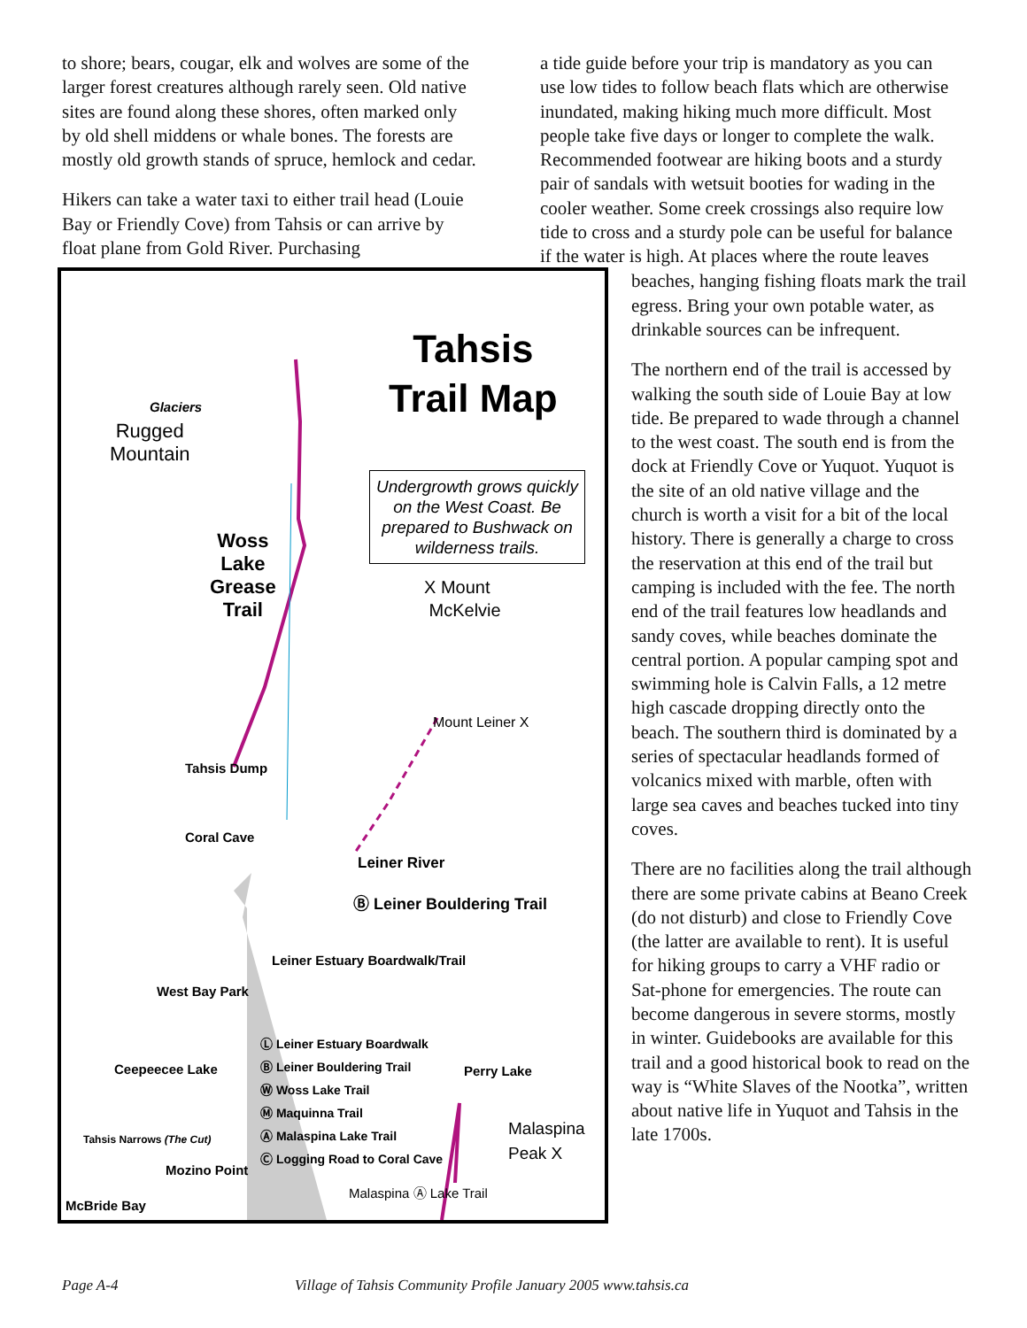to shore; bears, cougar, elk and wolves are some of the larger forest creatures although rarely seen. Old native sites are found along these shores, often marked only by old shell middens or whale bones. The forests are mostly old growth stands of spruce, hemlock and cedar.
Hikers can take a water taxi to either trail head (Louie Bay or Friendly Cove) from Tahsis or can arrive by float plane from Gold River. Purchasing
a tide guide before your trip is mandatory as you can use low tides to follow beach flats which are otherwise inundated, making hiking much more difficult. Most people take five days or longer to complete the walk. Recommended footwear are hiking boots and a sturdy pair of sandals with wetsuit booties for wading in the cooler weather. Some creek crossings also require low tide to cross and a sturdy pole can be useful for balance if the water is high. At places where the route leaves
Tahsis
Trail Map
Glaciers
Rugged
Mountain
Undergrowth grows quickly on the West Coast. Be prepared to Bushwack on wilderness trails.
X Mount
McKelvie
Woss
Lake
Grease
Trail
Mount Leiner X
Tahsis Dump
Coral Cave
Leiner River
Ⓑ Leiner Bouldering Trail
Leiner Estuary Boardwalk/Trail
West Bay Park
Ceepeecee Lake Perry Lake
Ⓛ Leiner Estuary Boardwalk
Ⓑ Leiner Bouldering Trail
Ⓦ Woss Lake Trail
Ⓜ Maquinna Trail
Ⓐ Malaspina Lake Trail
Ⓒ Logging Road to Coral Cave
Malaspina Peak X
Tahsis Narrows (The Cut)
Mozino Point
McBride Bay
Malaspina Ⓐ Lake Trail
beaches, hanging fishing floats mark the trail egress. Bring your own potable water, as drinkable sources can be infrequent.
The northern end of the trail is accessed by walking the south side of Louie Bay at low tide. Be prepared to wade through a channel to the west coast. The south end is from the dock at Friendly Cove or Yuquot. Yuquot is the site of an old native village and the church is worth a visit for a bit of the local history. There is generally a charge to cross the reservation at this end of the trail but camping is included with the fee. The north end of the trail features low headlands and sandy coves, while beaches dominate the central portion. A popular camping spot and swimming hole is Calvin Falls, a 12 metre high cascade dropping directly onto the beach. The southern third is dominated by a series of spectacular headlands formed of volcanics mixed with marble, often with large sea caves and beaches tucked into tiny coves.
There are no facilities along the trail although there are some private cabins at Beano Creek (do not disturb) and close to Friendly Cove (the latter are available to rent). It is useful for hiking groups to carry a VHF radio or Sat-phone for emergencies. The route can become dangerous in severe storms, mostly in winter. Guidebooks are available for this trail and a good historical book to read on the way is “White Slaves of the Nootka”, written about native life in Yuquot and Tahsis in the late 1700s.
Page A-4 Village of Tahsis Community Profile January 2005 www.tahsis.ca